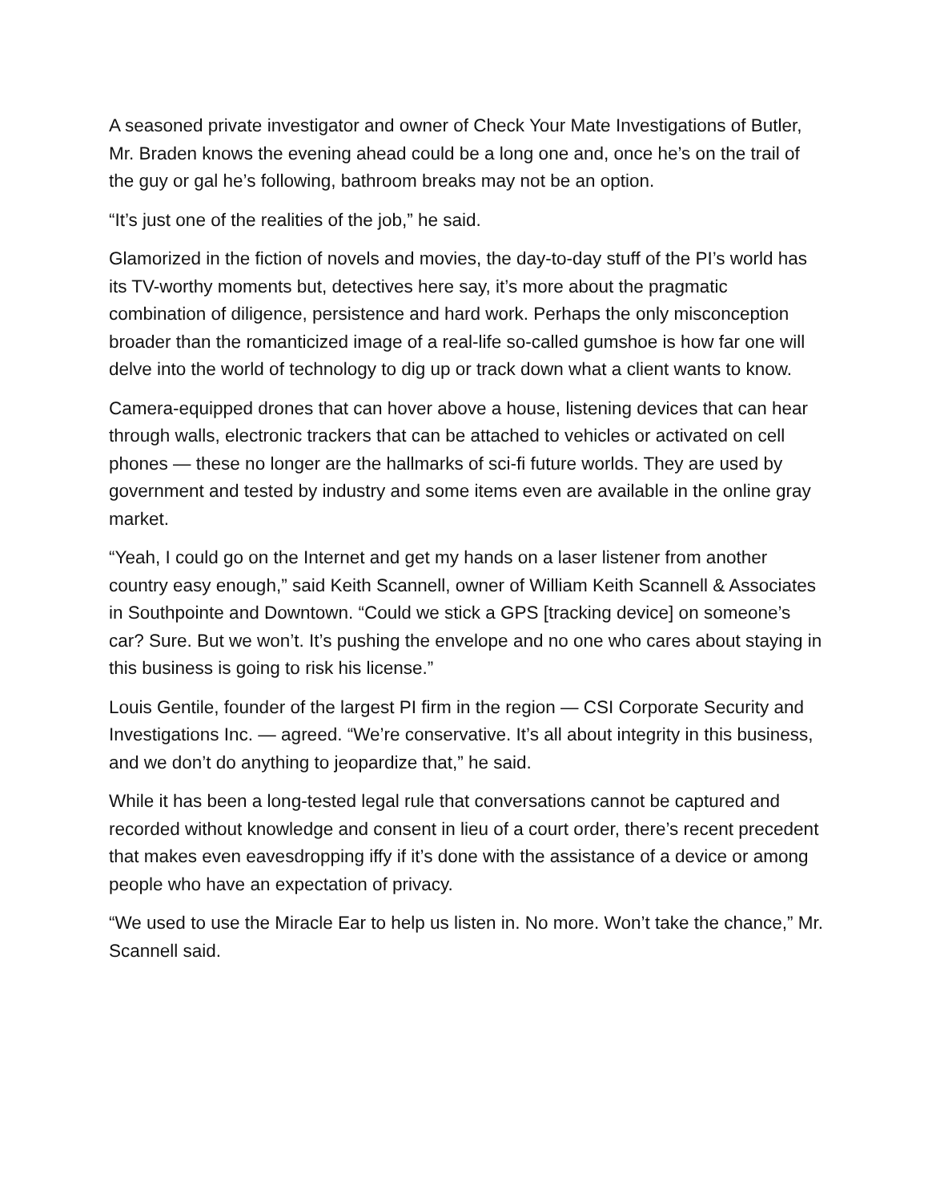A seasoned private investigator and owner of Check Your Mate Investigations of Butler, Mr. Braden knows the evening ahead could be a long one and, once he’s on the trail of the guy or gal he’s following, bathroom breaks may not be an option.
“It’s just one of the realities of the job,” he said.
Glamorized in the fiction of novels and movies, the day-to-day stuff of the PI’s world has its TV-worthy moments but, detectives here say, it’s more about the pragmatic combination of diligence, persistence and hard work. Perhaps the only misconception broader than the romanticized image of a real-life so-called gumshoe is how far one will delve into the world of technology to dig up or track down what a client wants to know.
Camera-equipped drones that can hover above a house, listening devices that can hear through walls, electronic trackers that can be attached to vehicles or activated on cell phones — these no longer are the hallmarks of sci-fi future worlds. They are used by government and tested by industry and some items even are available in the online gray market.
“Yeah, I could go on the Internet and get my hands on a laser listener from another country easy enough,” said Keith Scannell, owner of William Keith Scannell & Associates in Southpointe and Downtown. “Could we stick a GPS [tracking device] on someone’s car? Sure. But we won’t. It’s pushing the envelope and no one who cares about staying in this business is going to risk his license.”
Louis Gentile, founder of the largest PI firm in the region — CSI Corporate Security and Investigations Inc. — agreed. “We’re conservative. It’s all about integrity in this business, and we don’t do anything to jeopardize that,” he said.
While it has been a long-tested legal rule that conversations cannot be captured and recorded without knowledge and consent in lieu of a court order, there’s recent precedent that makes even eavesdropping iffy if it’s done with the assistance of a device or among people who have an expectation of privacy.
“We used to use the Miracle Ear to help us listen in. No more. Won’t take the chance,” Mr. Scannell said.